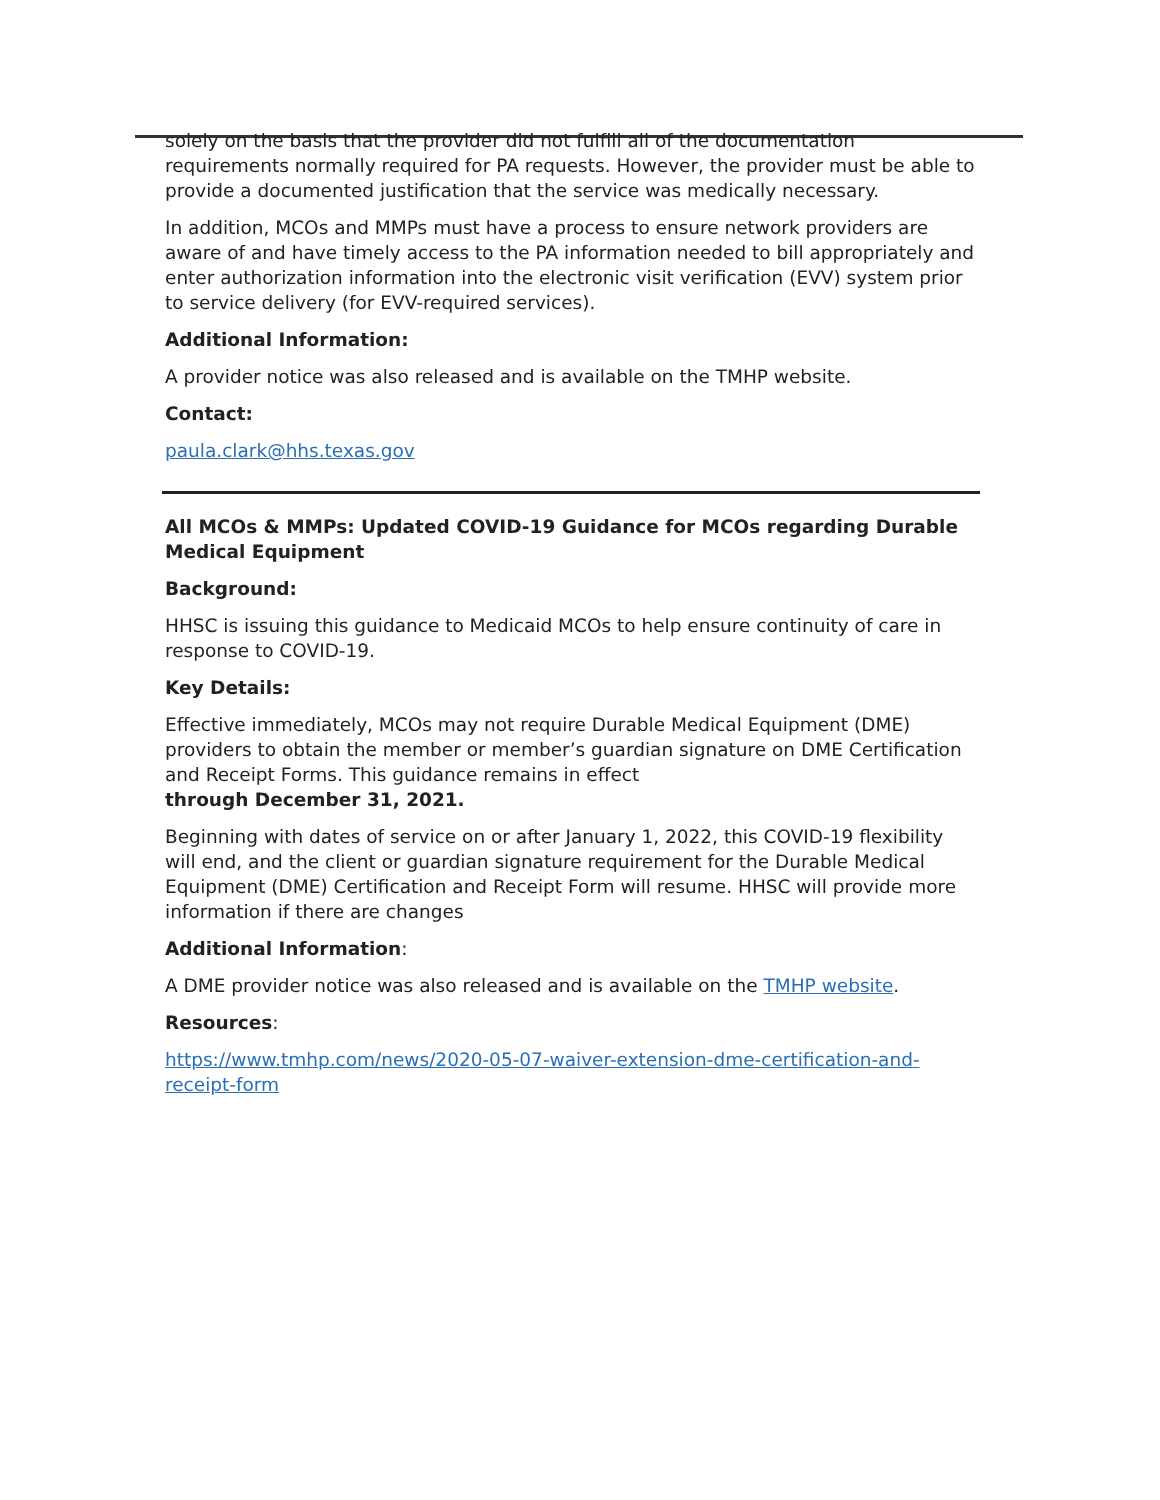solely on the basis that the provider did not fulfill all of the documentation requirements normally required for PA requests. However, the provider must be able to provide a documented justification that the service was medically necessary.
In addition, MCOs and MMPs must have a process to ensure network providers are aware of and have timely access to the PA information needed to bill appropriately and enter authorization information into the electronic visit verification (EVV) system prior to service delivery (for EVV-required services).
Additional Information:
A provider notice was also released and is available on the TMHP website.
Contact:
paula.clark@hhs.texas.gov
All MCOs & MMPs: Updated COVID-19 Guidance for MCOs regarding Durable Medical Equipment
Background:
HHSC is issuing this guidance to Medicaid MCOs to help ensure continuity of care in response to COVID-19.
Key Details:
Effective immediately, MCOs may not require Durable Medical Equipment (DME) providers to obtain the member or member’s guardian signature on DME Certification and Receipt Forms. This guidance remains in effect
through December 31, 2021.
Beginning with dates of service on or after January 1, 2022, this COVID-19 flexibility will end, and the client or guardian signature requirement for the Durable Medical Equipment (DME) Certification and Receipt Form will resume. HHSC will provide more information if there are changes
Additional Information:
A DME provider notice was also released and is available on the TMHP website.
Resources:
https://www.tmhp.com/news/2020-05-07-waiver-extension-dme-certification-and-receipt-form